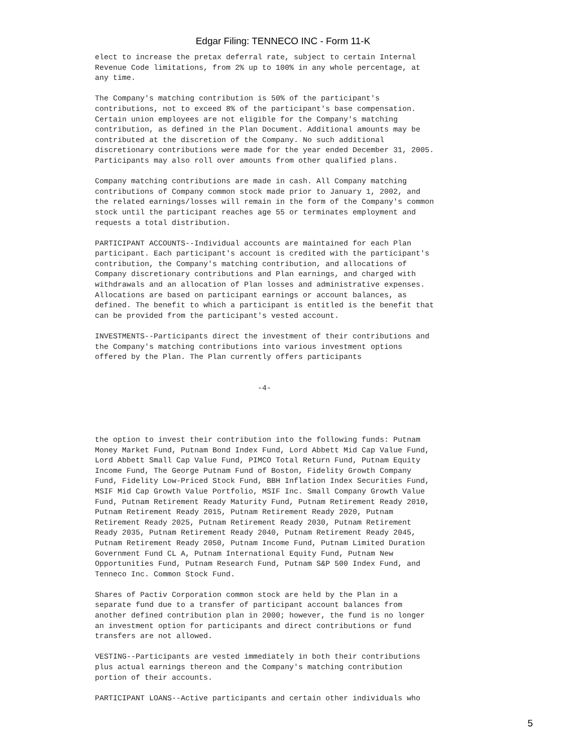Edgar Filing: TENNECO INC - Form 11-K
elect to increase the pretax deferral rate, subject to certain Internal
Revenue Code limitations, from 2% up to 100% in any whole percentage, at
any time.

The Company's matching contribution is 50% of the participant's
contributions, not to exceed 8% of the participant's base compensation.
Certain union employees are not eligible for the Company's matching
contribution, as defined in the Plan Document. Additional amounts may be
contributed at the discretion of the Company. No such additional
discretionary contributions were made for the year ended December 31, 2005.
Participants may also roll over amounts from other qualified plans.

Company matching contributions are made in cash. All Company matching
contributions of Company common stock made prior to January 1, 2002, and
the related earnings/losses will remain in the form of the Company's common
stock until the participant reaches age 55 or terminates employment and
requests a total distribution.

PARTICIPANT ACCOUNTS--Individual accounts are maintained for each Plan
participant. Each participant's account is credited with the participant's
contribution, the Company's matching contribution, and allocations of
Company discretionary contributions and Plan earnings, and charged with
withdrawals and an allocation of Plan losses and administrative expenses.
Allocations are based on participant earnings or account balances, as
defined. The benefit to which a participant is entitled is the benefit that
can be provided from the participant's vested account.

INVESTMENTS--Participants direct the investment of their contributions and
the Company's matching contributions into various investment options
offered by the Plan. The Plan currently offers participants


                                    -4-




the option to invest their contribution into the following funds: Putnam
Money Market Fund, Putnam Bond Index Fund, Lord Abbett Mid Cap Value Fund,
Lord Abbett Small Cap Value Fund, PIMCO Total Return Fund, Putnam Equity
Income Fund, The George Putnam Fund of Boston, Fidelity Growth Company
Fund, Fidelity Low-Priced Stock Fund, BBH Inflation Index Securities Fund,
MSIF Mid Cap Growth Value Portfolio, MSIF Inc. Small Company Growth Value
Fund, Putnam Retirement Ready Maturity Fund, Putnam Retirement Ready 2010,
Putnam Retirement Ready 2015, Putnam Retirement Ready 2020, Putnam
Retirement Ready 2025, Putnam Retirement Ready 2030, Putnam Retirement
Ready 2035, Putnam Retirement Ready 2040, Putnam Retirement Ready 2045,
Putnam Retirement Ready 2050, Putnam Income Fund, Putnam Limited Duration
Government Fund CL A, Putnam International Equity Fund, Putnam New
Opportunities Fund, Putnam Research Fund, Putnam S&P 500 Index Fund, and
Tenneco Inc. Common Stock Fund.

Shares of Pactiv Corporation common stock are held by the Plan in a
separate fund due to a transfer of participant account balances from
another defined contribution plan in 2000; however, the fund is no longer
an investment option for participants and direct contributions or fund
transfers are not allowed.

VESTING--Participants are vested immediately in both their contributions
plus actual earnings thereon and the Company's matching contribution
portion of their accounts.

PARTICIPANT LOANS--Active participants and certain other individuals who
5